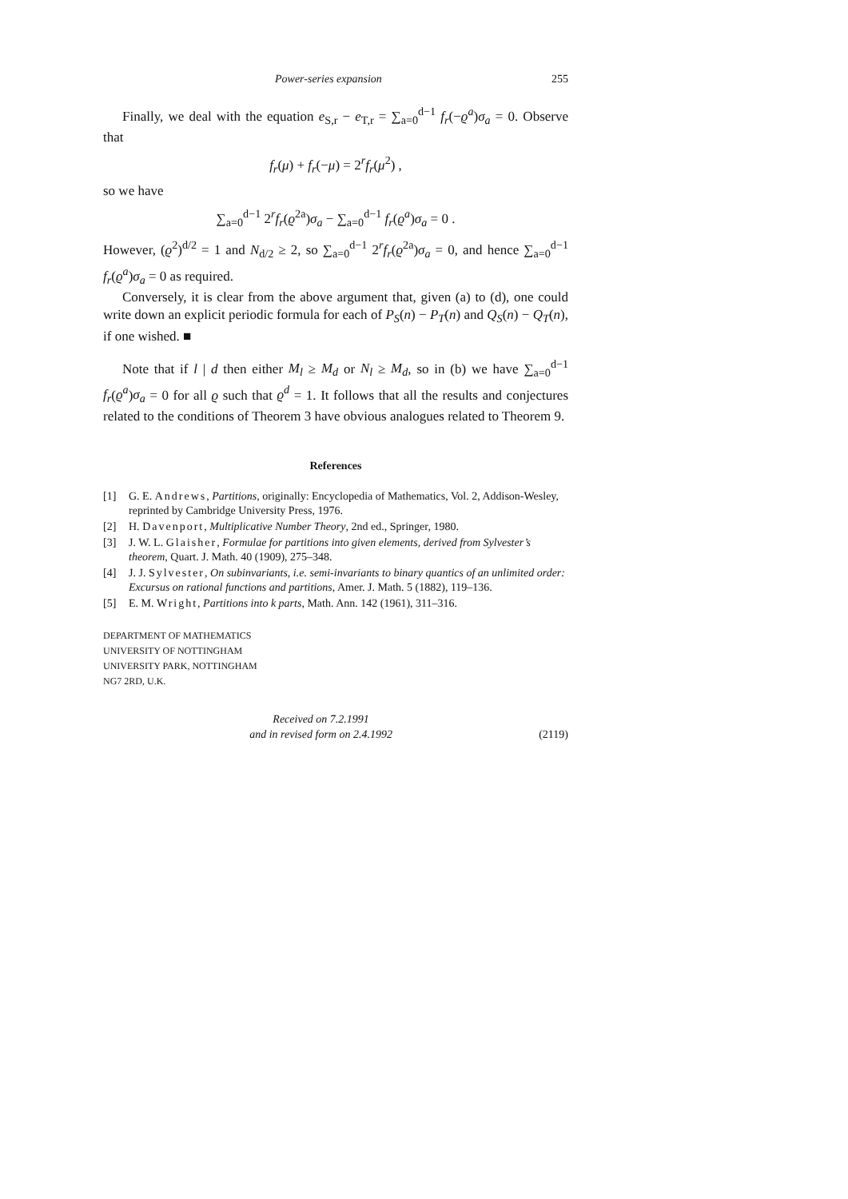Power-series expansion 255
Finally, we deal with the equation e<sub>S,r</sub> − e<sub>T,r</sub> = ∑<sub>a=0</sub><sup>d−1</sup> f<sub>r</sub>(−ϱ<sup>a</sup>)σ<sub>a</sub> = 0. Observe that
f<sub>r</sub>(μ) + f<sub>r</sub>(−μ) = 2<sup>r</sup>f<sub>r</sub>(μ<sup>2</sup>) ,
so we have
∑<sub>a=0</sub><sup>d−1</sup> 2<sup>r</sup>f<sub>r</sub>(ϱ<sup>2a</sup>)σ<sub>a</sub> − ∑<sub>a=0</sub><sup>d−1</sup> f<sub>r</sub>(ϱ<sup>a</sup>)σ<sub>a</sub> = 0 .
However, (ϱ<sup>2</sup>)<sup>d/2</sup> = 1 and N<sub>d/2</sub> ≥ 2, so ∑<sub>a=0</sub><sup>d−1</sup> 2<sup>r</sup>f<sub>r</sub>(ϱ<sup>2a</sup>)σ<sub>a</sub> = 0, and hence ∑<sub>a=0</sub><sup>d−1</sup> f<sub>r</sub>(ϱ<sup>a</sup>)σ<sub>a</sub> = 0 as required.
Conversely, it is clear from the above argument that, given (a) to (d), one could write down an explicit periodic formula for each of P<sub>S</sub>(n) − P<sub>T</sub>(n) and Q<sub>S</sub>(n) − Q<sub>T</sub>(n), if one wished. ■
Note that if l | d then either M<sub>l</sub> ≥ M<sub>d</sub> or N<sub>l</sub> ≥ M<sub>d</sub>, so in (b) we have ∑<sub>a=0</sub><sup>d−1</sup> f<sub>r</sub>(ϱ<sup>a</sup>)σ<sub>a</sub> = 0 for all ϱ such that ϱ<sup>d</sup> = 1. It follows that all the results and conjectures related to the conditions of Theorem 3 have obvious analogues related to Theorem 9.
References
[1] G. E. Andrews, Partitions, originally: Encyclopedia of Mathematics, Vol. 2, Addison-Wesley, reprinted by Cambridge University Press, 1976.
[2] H. Davenport, Multiplicative Number Theory, 2nd ed., Springer, 1980.
[3] J. W. L. Glaisher, Formulae for partitions into given elements, derived from Sylvester’s theorem, Quart. J. Math. 40 (1909), 275–348.
[4] J. J. Sylvester, On subinvariants, i.e. semi-invariants to binary quantics of an unlimited order: Excursus on rational functions and partitions, Amer. J. Math. 5 (1882), 119–136.
[5] E. M. Wright, Partitions into k parts, Math. Ann. 142 (1961), 311–316.
DEPARTMENT OF MATHEMATICS
UNIVERSITY OF NOTTINGHAM
UNIVERSITY PARK, NOTTINGHAM
NG7 2RD, U.K.
Received on 7.2.1991
and in revised form on 2.4.1992
(2119)